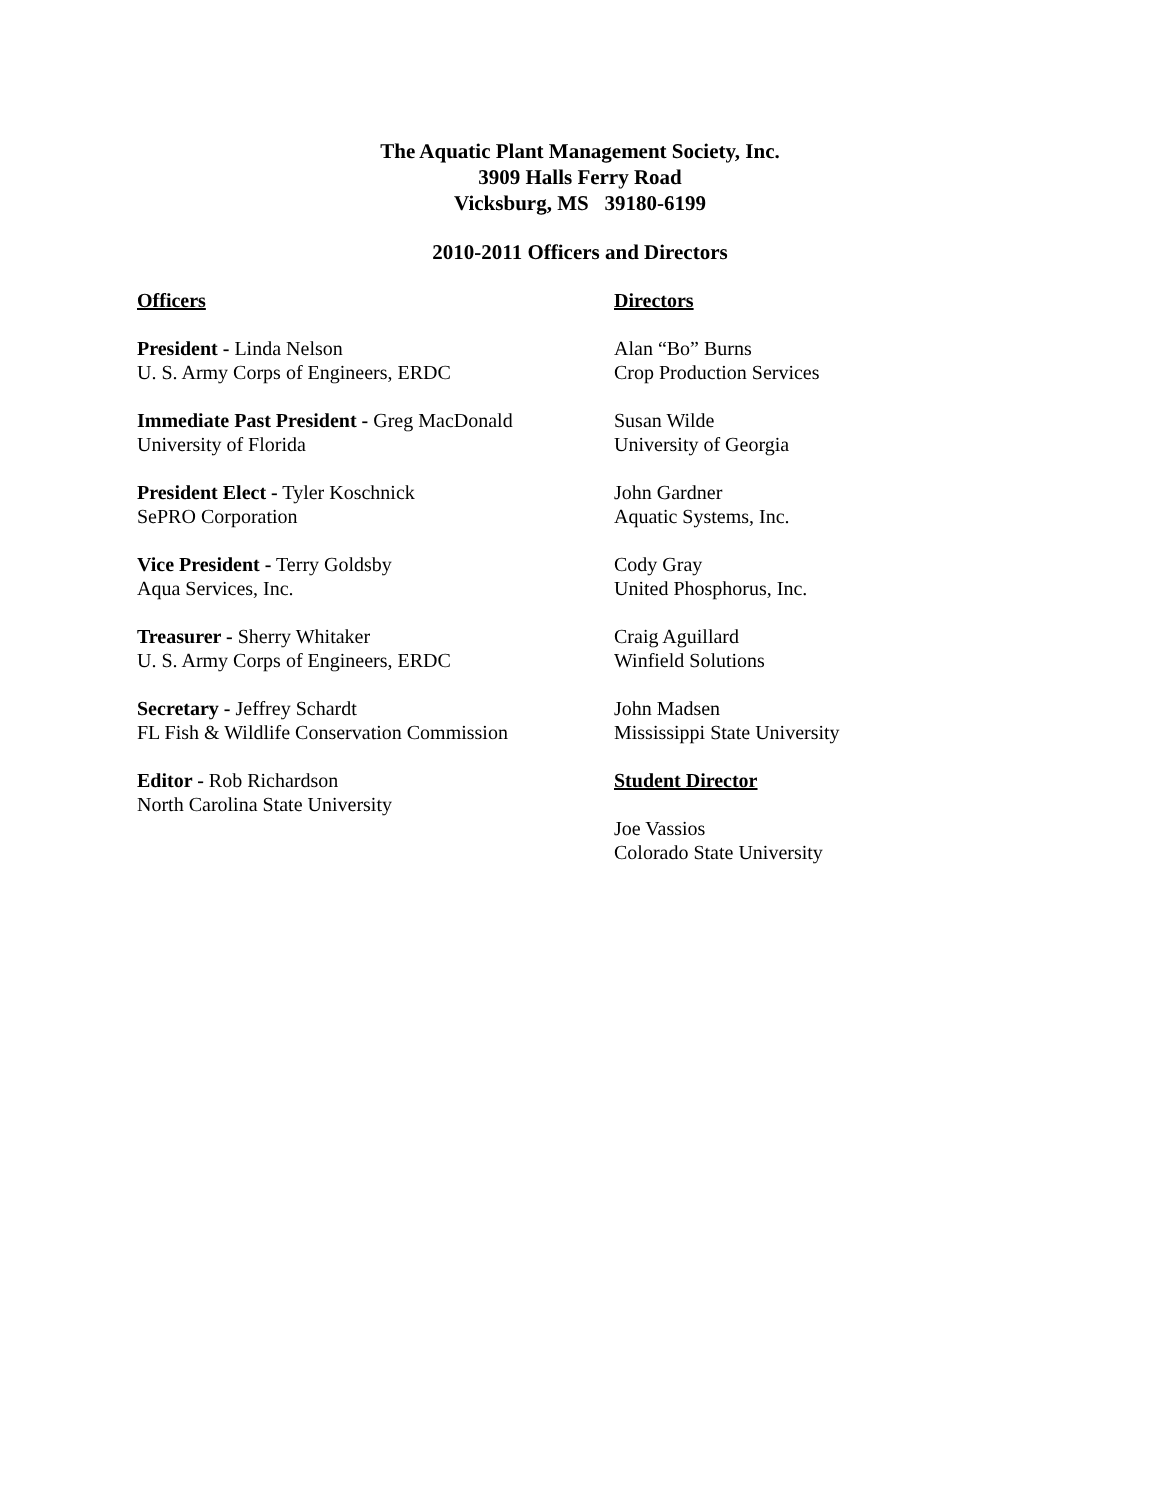The Aquatic Plant Management Society, Inc.
3909 Halls Ferry Road
Vicksburg, MS 39180-6199
2010-2011 Officers and Directors
Officers
President - Linda Nelson
U. S. Army Corps of Engineers, ERDC
Immediate Past President - Greg MacDonald
University of Florida
President Elect - Tyler Koschnick
SePRO Corporation
Vice President - Terry Goldsby
Aqua Services, Inc.
Treasurer - Sherry Whitaker
U. S. Army Corps of Engineers, ERDC
Secretary - Jeffrey Schardt
FL Fish & Wildlife Conservation Commission
Editor - Rob Richardson
North Carolina State University
Directors
Alan “Bo” Burns
Crop Production Services
Susan Wilde
University of Georgia
John Gardner
Aquatic Systems, Inc.
Cody Gray
United Phosphorus, Inc.
Craig Aguillard
Winfield Solutions
John Madsen
Mississippi State University
Student Director
Joe Vassios
Colorado State University